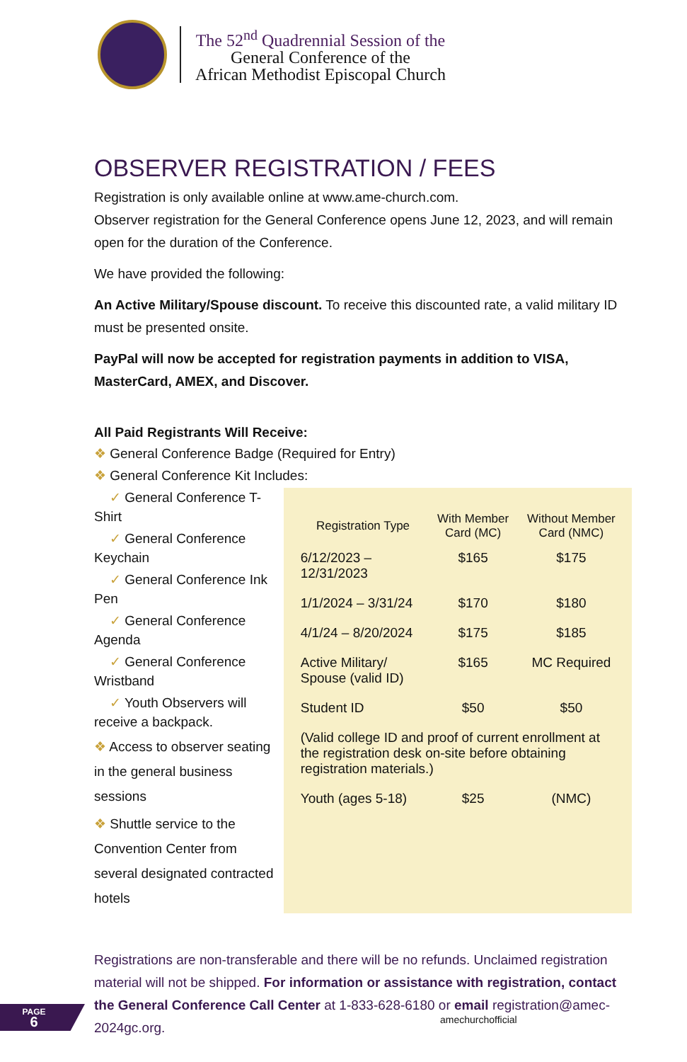The 52<sup>nd</sup> Quadrennial Session of the
General Conference of the
African Methodist Episcopal Church
OBSERVER REGISTRATION / FEES
Registration is only available online at www.ame-church.com.
Observer registration for the General Conference opens June 12, 2023, and will remain open for the duration of the Conference.
We have provided the following:
An Active Military/Spouse discount. To receive this discounted rate, a valid military ID must be presented onsite.
PayPal will now be accepted for registration payments in addition to VISA, MasterCard, AMEX, and Discover.
All Paid Registrants Will Receive:
❖ General Conference Badge (Required for Entry)
❖ General Conference Kit Includes:
✓ General Conference T-Shirt
✓ General Conference Keychain
✓ General Conference Ink Pen
✓ General Conference Agenda
✓ General Conference Wristband
✓ Youth Observers will receive a backpack.
❖ Access to observer seating in the general business sessions
❖ Shuttle service to the Convention Center from several designated contracted hotels
| Registration Type | With Member Card (MC) | Without Member Card (NMC) |
| --- | --- | --- |
| 6/12/2023 – 12/31/2023 | $165 | $175 |
| 1/1/2024 – 3/31/24 | $170 | $180 |
| 4/1/24 – 8/20/2024 | $175 | $185 |
| Active Military/ Spouse (valid ID) | $165 | MC Required |
| Student ID | $50 | $50 |
| (Valid college ID and proof of current enrollment at the registration desk on-site before obtaining registration materials.) | | |
| Youth (ages 5-18) | $25 | (NMC) |
Registrations are non-transferable and there will be no refunds. Unclaimed registration material will not be shipped. For information or assistance with registration, contact the General Conference Call Center at 1-833-628-6180 or email registration@amec-2024gc.org.
PAGE
6
amechurchofficial